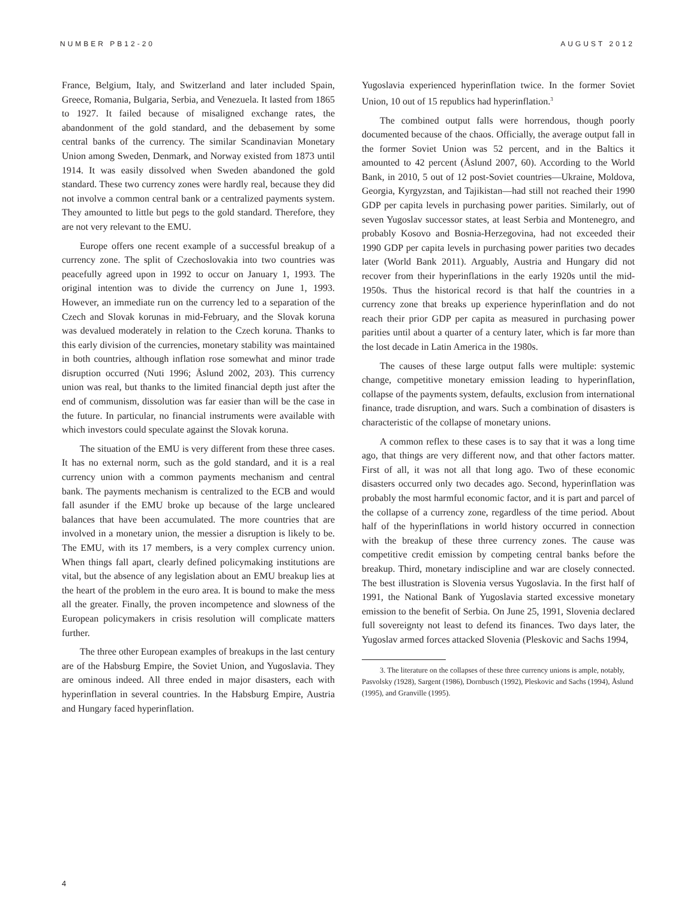NUMBER PB12-20 AUGUST 2012
France, Belgium, Italy, and Switzerland and later included Spain, Greece, Romania, Bulgaria, Serbia, and Venezuela. It lasted from 1865 to 1927. It failed because of misaligned exchange rates, the abandonment of the gold standard, and the debasement by some central banks of the currency. The similar Scandinavian Monetary Union among Sweden, Denmark, and Norway existed from 1873 until 1914. It was easily dissolved when Sweden abandoned the gold standard. These two currency zones were hardly real, because they did not involve a common central bank or a centralized payments system. They amounted to little but pegs to the gold standard. Therefore, they are not very relevant to the EMU.
Europe offers one recent example of a successful breakup of a currency zone. The split of Czechoslovakia into two countries was peacefully agreed upon in 1992 to occur on January 1, 1993. The original intention was to divide the currency on June 1, 1993. However, an immediate run on the currency led to a separation of the Czech and Slovak korunas in mid-February, and the Slovak koruna was devalued moderately in relation to the Czech koruna. Thanks to this early division of the currencies, monetary stability was maintained in both countries, although inflation rose somewhat and minor trade disruption occurred (Nuti 1996; Åslund 2002, 203). This currency union was real, but thanks to the limited financial depth just after the end of communism, dissolution was far easier than will be the case in the future. In particular, no financial instruments were available with which investors could speculate against the Slovak koruna.
The situation of the EMU is very different from these three cases. It has no external norm, such as the gold standard, and it is a real currency union with a common payments mechanism and central bank. The payments mechanism is centralized to the ECB and would fall asunder if the EMU broke up because of the large uncleared balances that have been accumulated. The more countries that are involved in a monetary union, the messier a disruption is likely to be. The EMU, with its 17 members, is a very complex currency union. When things fall apart, clearly defined policymaking institutions are vital, but the absence of any legislation about an EMU breakup lies at the heart of the problem in the euro area. It is bound to make the mess all the greater. Finally, the proven incompetence and slowness of the European policymakers in crisis resolution will complicate matters further.
The three other European examples of breakups in the last century are of the Habsburg Empire, the Soviet Union, and Yugoslavia. They are ominous indeed. All three ended in major disasters, each with hyperinflation in several countries. In the Habsburg Empire, Austria and Hungary faced hyperinflation.
Yugoslavia experienced hyperinflation twice. In the former Soviet Union, 10 out of 15 republics had hyperinflation.<sup>3</sup>
The combined output falls were horrendous, though poorly documented because of the chaos. Officially, the average output fall in the former Soviet Union was 52 percent, and in the Baltics it amounted to 42 percent (Åslund 2007, 60). According to the World Bank, in 2010, 5 out of 12 post-Soviet countries—Ukraine, Moldova, Georgia, Kyrgyzstan, and Tajikistan—had still not reached their 1990 GDP per capita levels in purchasing power parities. Similarly, out of seven Yugoslav successor states, at least Serbia and Montenegro, and probably Kosovo and Bosnia-Herzegovina, had not exceeded their 1990 GDP per capita levels in purchasing power parities two decades later (World Bank 2011). Arguably, Austria and Hungary did not recover from their hyperinflations in the early 1920s until the mid-1950s. Thus the historical record is that half the countries in a currency zone that breaks up experience hyperinflation and do not reach their prior GDP per capita as measured in purchasing power parities until about a quarter of a century later, which is far more than the lost decade in Latin America in the 1980s.
The causes of these large output falls were multiple: systemic change, competitive monetary emission leading to hyperinflation, collapse of the payments system, defaults, exclusion from international finance, trade disruption, and wars. Such a combination of disasters is characteristic of the collapse of monetary unions.
A common reflex to these cases is to say that it was a long time ago, that things are very different now, and that other factors matter. First of all, it was not all that long ago. Two of these economic disasters occurred only two decades ago. Second, hyperinflation was probably the most harmful economic factor, and it is part and parcel of the collapse of a currency zone, regardless of the time period. About half of the hyperinflations in world history occurred in connection with the breakup of these three currency zones. The cause was competitive credit emission by competing central banks before the breakup. Third, monetary indiscipline and war are closely connected. The best illustration is Slovenia versus Yugoslavia. In the first half of 1991, the National Bank of Yugoslavia started excessive monetary emission to the benefit of Serbia. On June 25, 1991, Slovenia declared full sovereignty not least to defend its finances. Two days later, the Yugoslav armed forces attacked Slovenia (Pleskovic and Sachs 1994,
3. The literature on the collapses of these three currency unions is ample, notably, Pasvolsky (1928), Sargent (1986), Dornbusch (1992), Pleskovic and Sachs (1994), Åslund (1995), and Granville (1995).
4